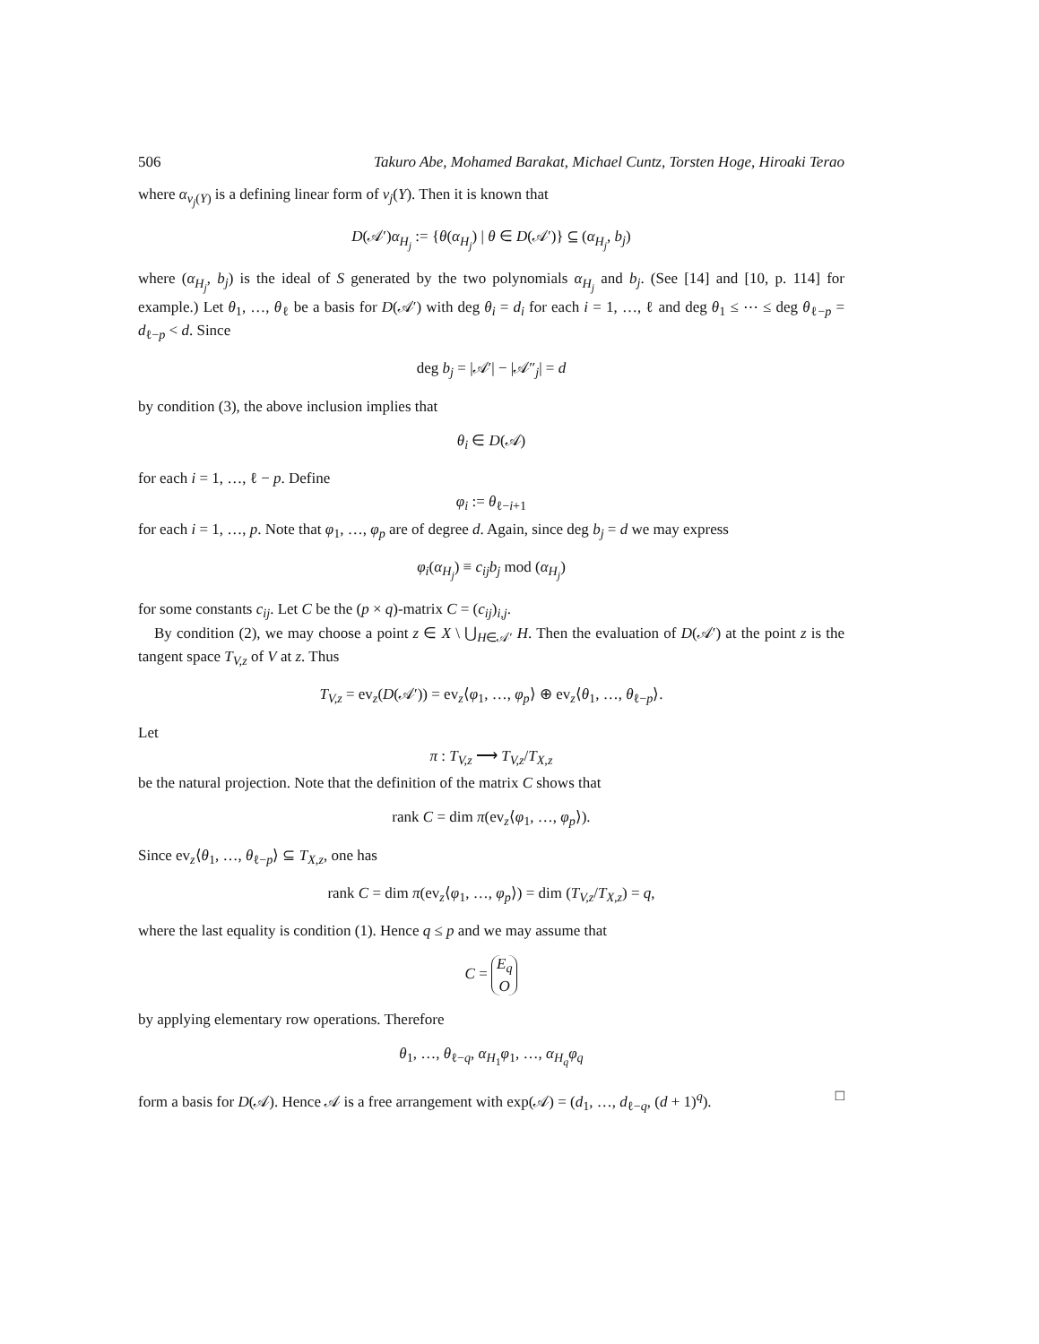506 Takuro Abe, Mohamed Barakat, Michael Cuntz, Torsten Hoge, Hiroaki Terao
where α<sub>ν<sub>j</sub>(Y)</sub> is a defining linear form of ν<sub>j</sub>(Y). Then it is known that
D(𝒜′)α<sub>H<sub>j</sub></sub> := {θ(α<sub>H<sub>j</sub></sub>) | θ ∈ D(𝒜′)} ⊆ (α<sub>H<sub>j</sub></sub>, b<sub>j</sub>)
where (α<sub>H<sub>j</sub></sub>, b<sub>j</sub>) is the ideal of S generated by the two polynomials α<sub>H<sub>j</sub></sub> and b<sub>j</sub>. (See [14] and [10, p. 114] for example.) Let θ<sub>1</sub>, …, θ<sub>ℓ</sub> be a basis for D(𝒜′) with deg θ<sub>i</sub> = d<sub>i</sub> for each i = 1, …, ℓ and deg θ<sub>1</sub> ≤ ⋯ ≤ deg θ<sub>ℓ−p</sub> = d<sub>ℓ−p</sub> < d. Since
deg b<sub>j</sub> = |𝒜′| − |𝒜″<sub>j</sub>| = d
by condition (3), the above inclusion implies that
θ<sub>i</sub> ∈ D(𝒜)
for each i = 1, …, ℓ − p. Define
φ<sub>i</sub> := θ<sub>ℓ−i+1</sub>
for each i = 1, …, p. Note that φ<sub>1</sub>, …, φ<sub>p</sub> are of degree d. Again, since deg b<sub>j</sub> = d we may express
φ<sub>i</sub>(α<sub>H<sub>j</sub></sub>) ≡ c<sub>ij</sub>b<sub>j</sub> mod (α<sub>H<sub>j</sub></sub>)
for some constants c<sub>ij</sub>. Let C be the (p × q)-matrix C = (c<sub>ij</sub>)<sub>i,j</sub>.
By condition (2), we may choose a point z ∈ X \ ⋃<sub>H∈𝒜′</sub> H. Then the evaluation of D(𝒜′) at the point z is the tangent space T<sub>V,z</sub> of V at z. Thus
T<sub>V,z</sub> = ev<sub>z</sub>(D(𝒜′)) = ev<sub>z</sub>⟨φ<sub>1</sub>, …, φ<sub>p</sub>⟩ ⊕ ev<sub>z</sub>⟨θ<sub>1</sub>, …, θ<sub>ℓ−p</sub>⟩.
Let
π : T<sub>V,z</sub> ⟶ T<sub>V,z</sub>/T<sub>X,z</sub>
be the natural projection. Note that the definition of the matrix C shows that
rank C = dim π(ev<sub>z</sub>⟨φ<sub>1</sub>, …, φ<sub>p</sub>⟩).
Since ev<sub>z</sub>⟨θ<sub>1</sub>, …, θ<sub>ℓ−p</sub>⟩ ⊆ T<sub>X,z</sub>, one has
rank C = dim π(ev<sub>z</sub>⟨φ<sub>1</sub>, …, φ<sub>p</sub>⟩) = dim (T<sub>V,z</sub>/T<sub>X,z</sub>) = q,
where the last equality is condition (1). Hence q ≤ p and we may assume that
C = E<sub>q</sub>
O
by applying elementary row operations. Therefore
θ<sub>1</sub>, …, θ<sub>ℓ−q</sub>, α<sub>H<sub>1</sub></sub>φ<sub>1</sub>, …, α<sub>H<sub>q</sub></sub>φ<sub>q</sub>
form a basis for D(𝒜). Hence 𝒜 is a free arrangement with exp(𝒜) = (d<sub>1</sub>, …, d<sub>ℓ−q</sub>, (d + 1)<sup>q</sup>). □